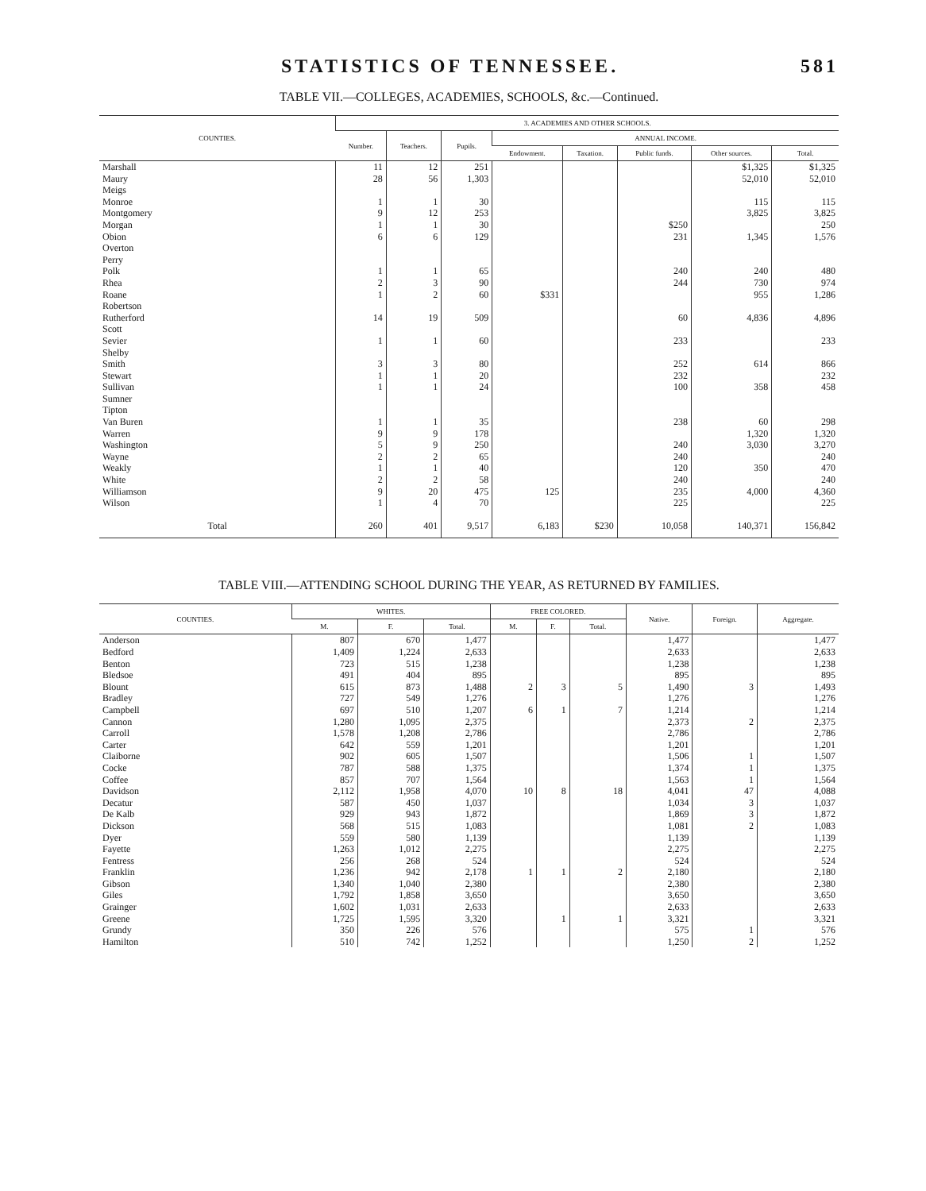STATISTICS OF TENNESSEE. 581
TABLE VII.—COLLEGES, ACADEMIES, SCHOOLS, &c.—Continued.
| COUNTIES. | 3. ACADEMIES AND OTHER SCHOOLS. | | | | | | | |
| --- | --- | --- | --- | --- | --- | --- | --- | --- |
| | Number. | Teachers. | Pupils. | ANNUAL INCOME. | | | | |
| | | | | Endowment. | Taxation. | Public funds. | Other sources. | Total. |
| Marshall | 11 | 12 | 251 | | | | $1,325 | $1,325 |
| Maury | 28 | 56 | 1,303 | | | | 52,010 | 52,010 |
| Meigs | | | | | | | | |
| Monroe | 1 | 1 | 30 | | | | 115 | 115 |
| Montgomery | 9 | 12 | 253 | | | | 3,825 | 3,825 |
| Morgan | 1 | 1 | 30 | | | $250 | | 250 |
| Obion | 6 | 6 | 129 | | | 231 | 1,345 | 1,576 |
| Overton | | | | | | | | |
| Perry | | | | | | | | |
| Polk | 1 | 1 | 65 | | | 240 | 240 | 480 |
| Rhea | 2 | 3 | 90 | | | 244 | 730 | 974 |
| Roane | 1 | 2 | 60 | $331 | | | 955 | 1,286 |
| Robertson | | | | | | | | |
| Rutherford | 14 | 19 | 509 | | | 60 | 4,836 | 4,896 |
| Scott | | | | | | | | |
| Sevier | 1 | 1 | 60 | | | 233 | | 233 |
| Shelby | | | | | | | | |
| Smith | 3 | 3 | 80 | | | 252 | 614 | 866 |
| Stewart | 1 | 1 | 20 | | | 232 | | 232 |
| Sullivan | 1 | 1 | 24 | | | 100 | 358 | 458 |
| Sumner | | | | | | | | |
| Tipton | | | | | | | | |
| Van Buren | 1 | 1 | 35 | | | 238 | 60 | 298 |
| Warren | 9 | 9 | 178 | | | | 1,320 | 1,320 |
| Washington | 5 | 9 | 250 | | | 240 | 3,030 | 3,270 |
| Wayne | 2 | 2 | 65 | | | 240 | | 240 |
| Weakly | 1 | 1 | 40 | | | 120 | 350 | 470 |
| White | 2 | 2 | 58 | | | 240 | | 240 |
| Williamson | 9 | 20 | 475 | 125 | | 235 | 4,000 | 4,360 |
| Wilson | 1 | 4 | 70 | | | 225 | | 225 |
| Total | 260 | 401 | 9,517 | 6,183 | $230 | 10,058 | 140,371 | 156,842 |
TABLE VIII.—ATTENDING SCHOOL DURING THE YEAR, AS RETURNED BY FAMILIES.
| COUNTIES. | WHITES. | | | FREE COLORED. | | | Native. | Foreign. | Aggregate. |
| --- | --- | --- | --- | --- | --- | --- | --- | --- | --- |
| | M. | F. | Total. | M. | F. | Total. | | | |
| Anderson | 807 | 670 | 1,477 | | | | 1,477 | | 1,477 |
| Bedford | 1,409 | 1,224 | 2,633 | | | | 2,633 | | 2,633 |
| Benton | 723 | 515 | 1,238 | | | | 1,238 | | 1,238 |
| Bledsoe | 491 | 404 | 895 | | | | 895 | | 895 |
| Blount | 615 | 873 | 1,488 | 2 | 3 | 5 | 1,490 | 3 | 1,493 |
| Bradley | 727 | 549 | 1,276 | | | | 1,276 | | 1,276 |
| Campbell | 697 | 510 | 1,207 | 6 | 1 | 7 | 1,214 | | 1,214 |
| Cannon | 1,280 | 1,095 | 2,375 | | | | 2,373 | 2 | 2,375 |
| Carroll | 1,578 | 1,208 | 2,786 | | | | 2,786 | | 2,786 |
| Carter | 642 | 559 | 1,201 | | | | 1,201 | | 1,201 |
| Claiborne | 902 | 605 | 1,507 | | | | 1,506 | 1 | 1,507 |
| Cocke | 787 | 588 | 1,375 | | | | 1,374 | 1 | 1,375 |
| Coffee | 857 | 707 | 1,564 | | | | 1,563 | 1 | 1,564 |
| Davidson | 2,112 | 1,958 | 4,070 | 10 | 8 | 18 | 4,041 | 47 | 4,088 |
| Decatur | 587 | 450 | 1,037 | | | | 1,034 | 3 | 1,037 |
| De Kalb | 929 | 943 | 1,872 | | | | 1,869 | 3 | 1,872 |
| Dickson | 568 | 515 | 1,083 | | | | 1,081 | 2 | 1,083 |
| Dyer | 559 | 580 | 1,139 | | | | 1,139 | | 1,139 |
| Fayette | 1,263 | 1,012 | 2,275 | | | | 2,275 | | 2,275 |
| Fentress | 256 | 268 | 524 | | | | 524 | | 524 |
| Franklin | 1,236 | 942 | 2,178 | 1 | 1 | 2 | 2,180 | | 2,180 |
| Gibson | 1,340 | 1,040 | 2,380 | | | | 2,380 | | 2,380 |
| Giles | 1,792 | 1,858 | 3,650 | | | | 3,650 | | 3,650 |
| Grainger | 1,602 | 1,031 | 2,633 | | | | 2,633 | | 2,633 |
| Greene | 1,725 | 1,595 | 3,320 | | 1 | 1 | 3,321 | | 3,321 |
| Grundy | 350 | 226 | 576 | | | | 575 | 1 | 576 |
| Hamilton | 510 | 742 | 1,252 | | | | 1,250 | 2 | 1,252 |